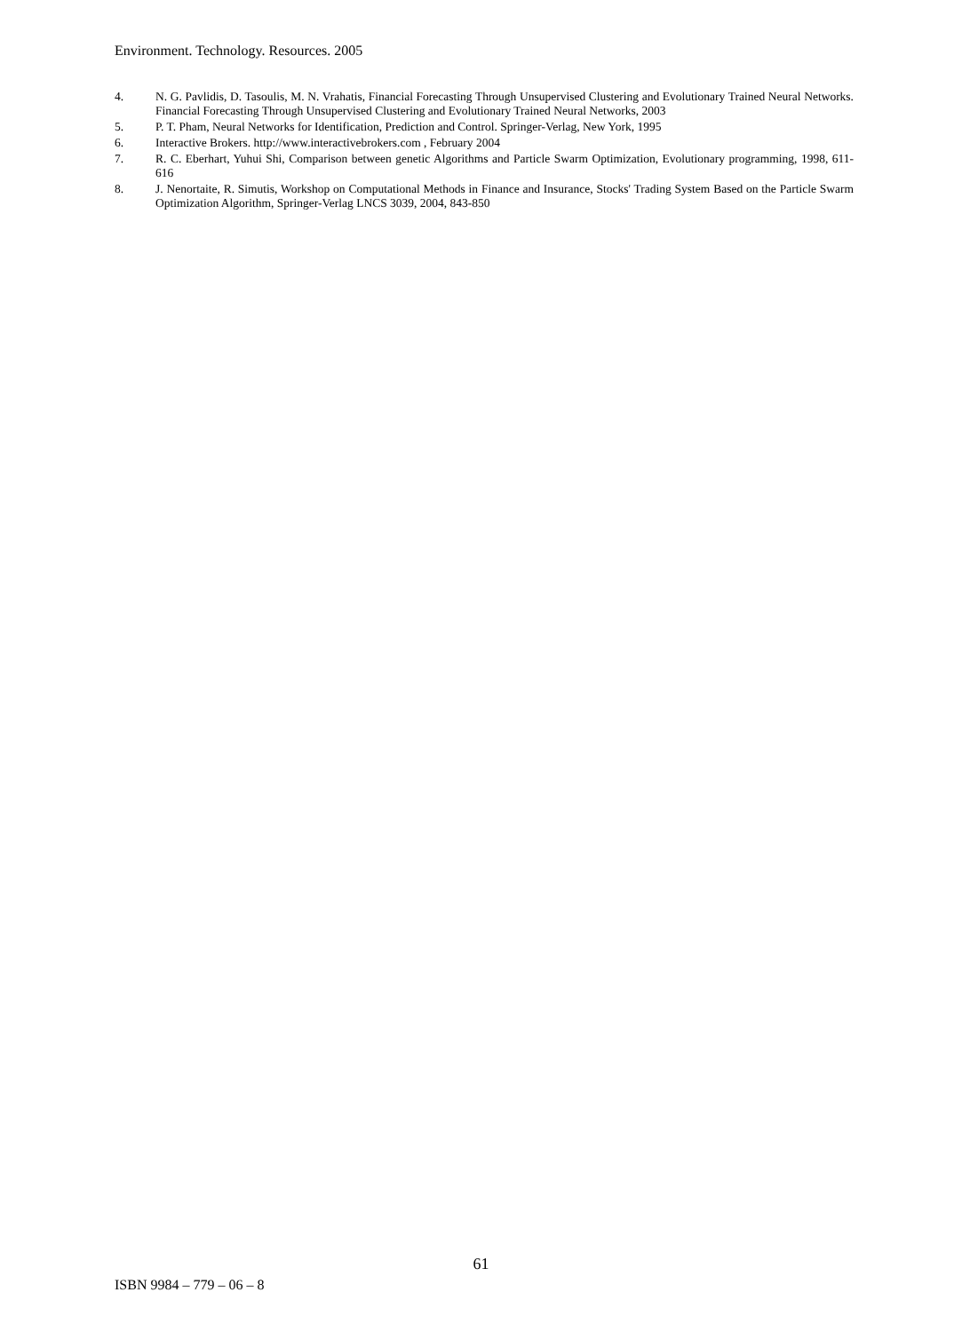Environment. Technology. Resources. 2005
4. N. G. Pavlidis, D. Tasoulis, M. N. Vrahatis, Financial Forecasting Through Unsupervised Clustering and Evolutionary Trained Neural Networks. Financial Forecasting Through Unsupervised Clustering and Evolutionary Trained Neural Networks, 2003
5. P. T. Pham, Neural Networks for Identification, Prediction and Control. Springer-Verlag, New York, 1995
6. Interactive Brokers. http://www.interactivebrokers.com , February 2004
7. R. C. Eberhart, Yuhui Shi, Comparison between genetic Algorithms and Particle Swarm Optimization, Evolutionary programming, 1998, 611-616
8. J. Nenortaite, R. Simutis, Workshop on Computational Methods in Finance and Insurance, Stocks' Trading System Based on the Particle Swarm Optimization Algorithm, Springer-Verlag LNCS 3039, 2004, 843-850
61
ISBN 9984 – 779 – 06 – 8